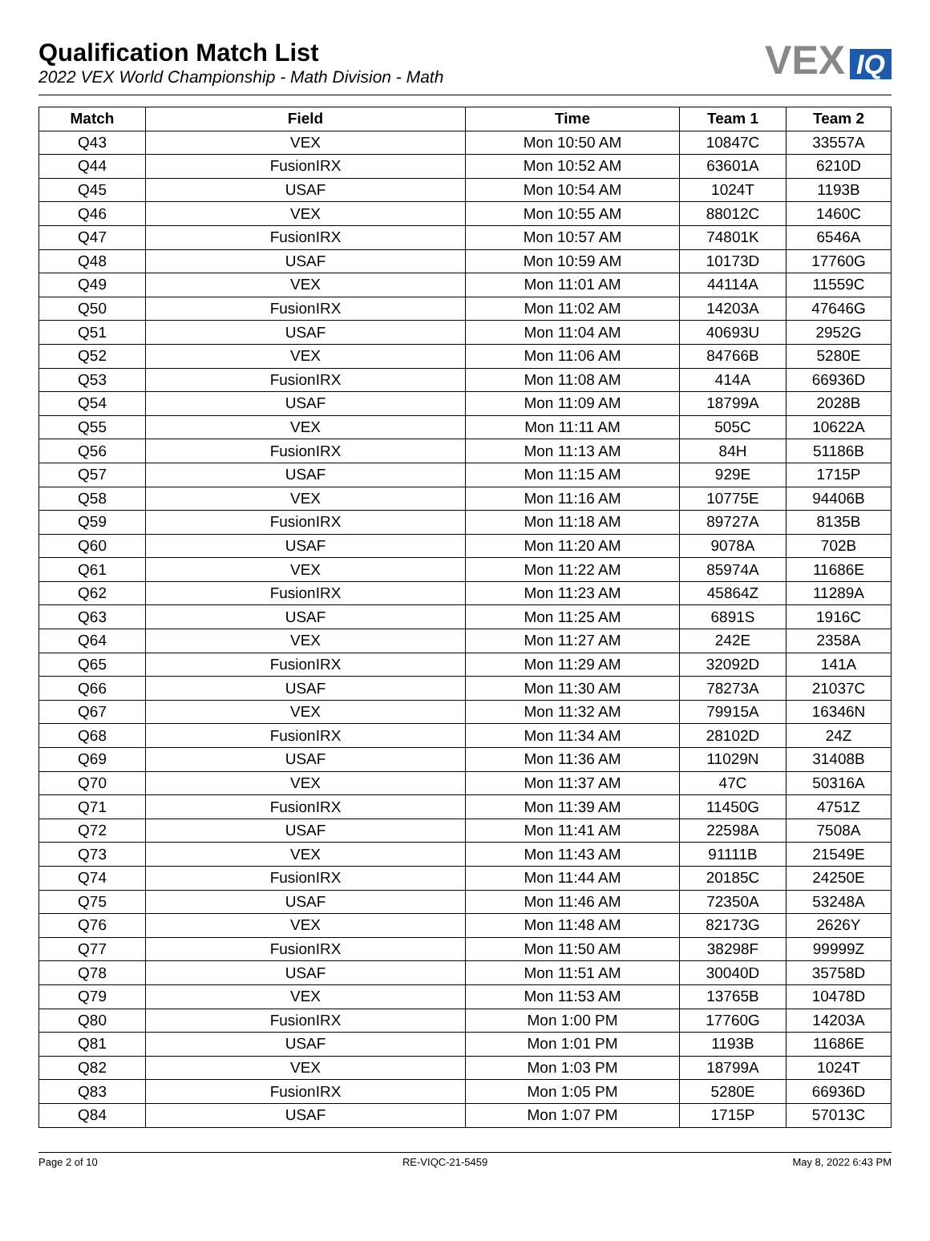Qualification Match List
2022 VEX World Championship - Math Division - Math
VEX IQ
| Match | Field | Time | Team 1 | Team 2 |
| --- | --- | --- | --- | --- |
| Q43 | VEX | Mon 10:50 AM | 10847C | 33557A |
| Q44 | FusionIRX | Mon 10:52 AM | 63601A | 6210D |
| Q45 | USAF | Mon 10:54 AM | 1024T | 1193B |
| Q46 | VEX | Mon 10:55 AM | 88012C | 1460C |
| Q47 | FusionIRX | Mon 10:57 AM | 74801K | 6546A |
| Q48 | USAF | Mon 10:59 AM | 10173D | 17760G |
| Q49 | VEX | Mon 11:01 AM | 44114A | 11559C |
| Q50 | FusionIRX | Mon 11:02 AM | 14203A | 47646G |
| Q51 | USAF | Mon 11:04 AM | 40693U | 2952G |
| Q52 | VEX | Mon 11:06 AM | 84766B | 5280E |
| Q53 | FusionIRX | Mon 11:08 AM | 414A | 66936D |
| Q54 | USAF | Mon 11:09 AM | 18799A | 2028B |
| Q55 | VEX | Mon 11:11 AM | 505C | 10622A |
| Q56 | FusionIRX | Mon 11:13 AM | 84H | 51186B |
| Q57 | USAF | Mon 11:15 AM | 929E | 1715P |
| Q58 | VEX | Mon 11:16 AM | 10775E | 94406B |
| Q59 | FusionIRX | Mon 11:18 AM | 89727A | 8135B |
| Q60 | USAF | Mon 11:20 AM | 9078A | 702B |
| Q61 | VEX | Mon 11:22 AM | 85974A | 11686E |
| Q62 | FusionIRX | Mon 11:23 AM | 45864Z | 11289A |
| Q63 | USAF | Mon 11:25 AM | 6891S | 1916C |
| Q64 | VEX | Mon 11:27 AM | 242E | 2358A |
| Q65 | FusionIRX | Mon 11:29 AM | 32092D | 141A |
| Q66 | USAF | Mon 11:30 AM | 78273A | 21037C |
| Q67 | VEX | Mon 11:32 AM | 79915A | 16346N |
| Q68 | FusionIRX | Mon 11:34 AM | 28102D | 24Z |
| Q69 | USAF | Mon 11:36 AM | 11029N | 31408B |
| Q70 | VEX | Mon 11:37 AM | 47C | 50316A |
| Q71 | FusionIRX | Mon 11:39 AM | 11450G | 4751Z |
| Q72 | USAF | Mon 11:41 AM | 22598A | 7508A |
| Q73 | VEX | Mon 11:43 AM | 91111B | 21549E |
| Q74 | FusionIRX | Mon 11:44 AM | 20185C | 24250E |
| Q75 | USAF | Mon 11:46 AM | 72350A | 53248A |
| Q76 | VEX | Mon 11:48 AM | 82173G | 2626Y |
| Q77 | FusionIRX | Mon 11:50 AM | 38298F | 99999Z |
| Q78 | USAF | Mon 11:51 AM | 30040D | 35758D |
| Q79 | VEX | Mon 11:53 AM | 13765B | 10478D |
| Q80 | FusionIRX | Mon 1:00 PM | 17760G | 14203A |
| Q81 | USAF | Mon 1:01 PM | 1193B | 11686E |
| Q82 | VEX | Mon 1:03 PM | 18799A | 1024T |
| Q83 | FusionIRX | Mon 1:05 PM | 5280E | 66936D |
| Q84 | USAF | Mon 1:07 PM | 1715P | 57013C |
Page 2 of 10 RE-VIQC-21-5459 May 8, 2022 6:43 PM